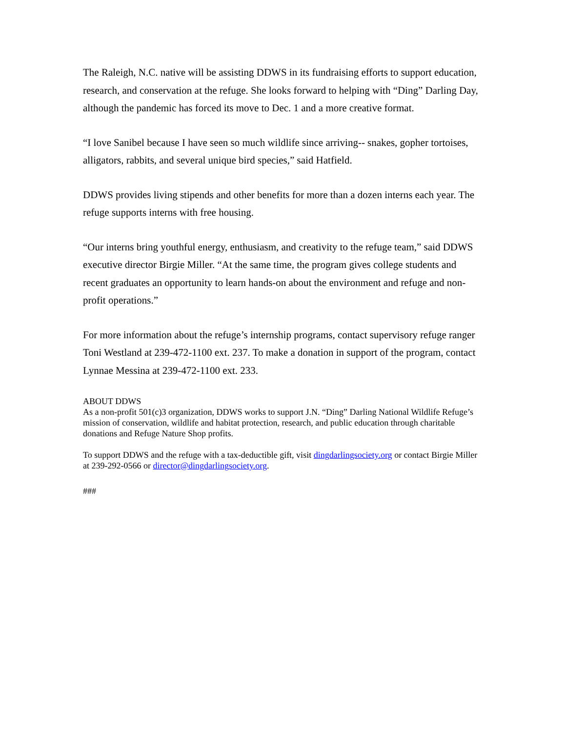The Raleigh, N.C. native will be assisting DDWS in its fundraising efforts to support education, research, and conservation at the refuge. She looks forward to helping with “Ding” Darling Day, although the pandemic has forced its move to Dec. 1 and a more creative format.
“I love Sanibel because I have seen so much wildlife since arriving-- snakes, gopher tortoises, alligators, rabbits, and several unique bird species,” said Hatfield.
DDWS provides living stipends and other benefits for more than a dozen interns each year. The refuge supports interns with free housing.
“Our interns bring youthful energy, enthusiasm, and creativity to the refuge team,” said DDWS executive director Birgie Miller. “At the same time, the program gives college students and recent graduates an opportunity to learn hands-on about the environment and refuge and non-profit operations.”
For more information about the refuge’s internship programs, contact supervisory refuge ranger Toni Westland at 239-472-1100 ext. 237. To make a donation in support of the program, contact Lynnae Messina at 239-472-1100 ext. 233.
ABOUT DDWS
As a non-profit 501(c)3 organization, DDWS works to support J.N. “Ding” Darling National Wildlife Refuge’s mission of conservation, wildlife and habitat protection, research, and public education through charitable donations and Refuge Nature Shop profits.
To support DDWS and the refuge with a tax-deductible gift, visit dingdarlingsociety.org or contact Birgie Miller at 239-292-0566 or director@dingdarlingsociety.org.
###